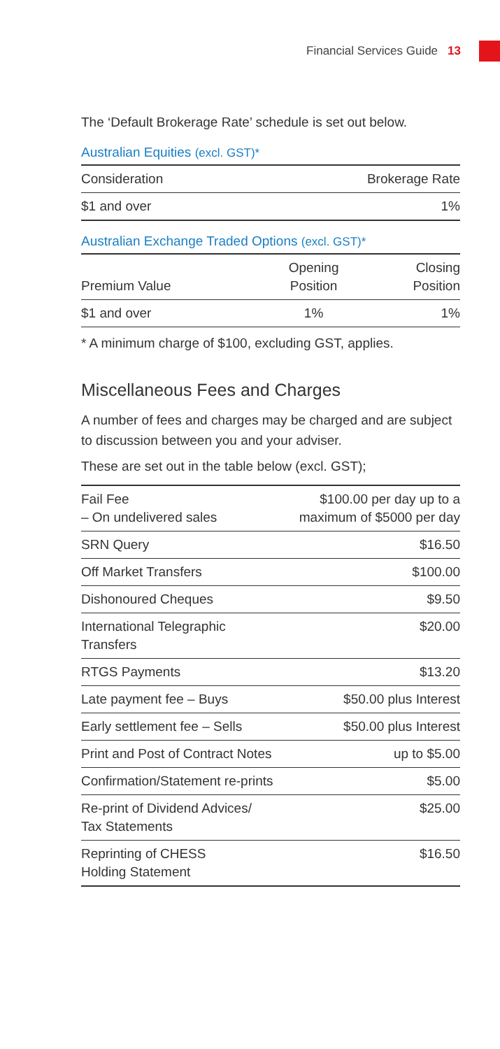Financial Services Guide 13
The ‘Default Brokerage Rate’ schedule is set out below.
Australian Equities (excl. GST)*
| Consideration | Brokerage Rate |
| --- | --- |
| $1 and over | 1% |
Australian Exchange Traded Options (excl. GST)*
| Premium Value | Opening Position | Closing Position |
| --- | --- | --- |
| $1 and over | 1% | 1% |
* A minimum charge of $100, excluding GST, applies.
Miscellaneous Fees and Charges
A number of fees and charges may be charged and are subject to discussion between you and your adviser.
These are set out in the table below (excl. GST);
| Fail Fee – On undelivered sales | $100.00 per day up to a maximum of $5000 per day |
| SRN Query | $16.50 |
| Off Market Transfers | $100.00 |
| Dishonoured Cheques | $9.50 |
| International Telegraphic Transfers | $20.00 |
| RTGS Payments | $13.20 |
| Late payment fee – Buys | $50.00 plus Interest |
| Early settlement fee – Sells | $50.00 plus Interest |
| Print and Post of Contract Notes | up to $5.00 |
| Confirmation/Statement re-prints | $5.00 |
| Re-print of Dividend Advices/ Tax Statements | $25.00 |
| Reprinting of CHESS Holding Statement | $16.50 |